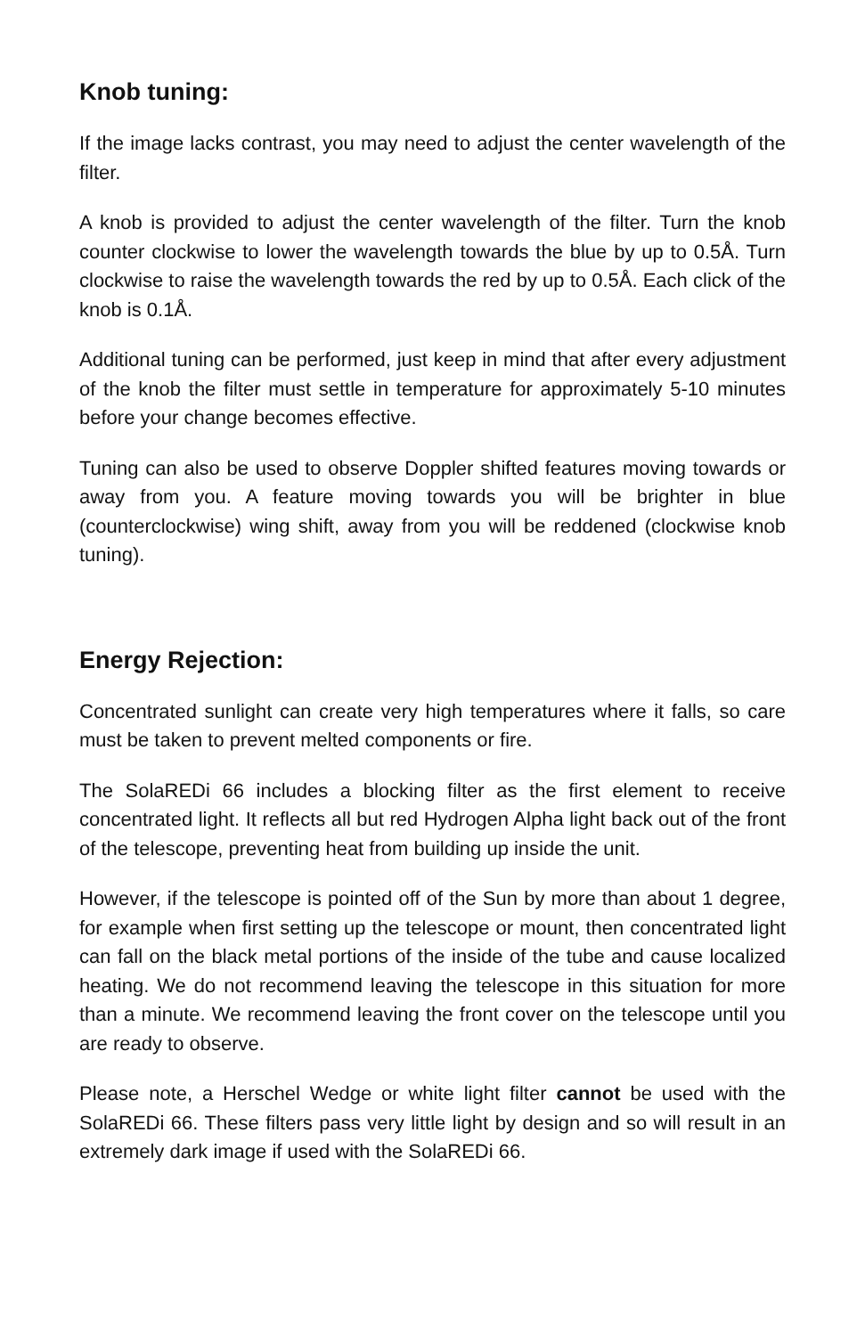Knob tuning:
If the image lacks contrast, you may need to adjust the center wavelength of the filter.
A knob is provided to adjust the center wavelength of the filter. Turn the knob counter clockwise to lower the wavelength towards the blue by up to 0.5Å. Turn clockwise to raise the wavelength towards the red by up to 0.5Å. Each click of the knob is 0.1Å.
Additional tuning can be performed, just keep in mind that after every adjustment of the knob the filter must settle in temperature for approximately 5-10 minutes before your change becomes effective.
Tuning can also be used to observe Doppler shifted features moving towards or away from you. A feature moving towards you will be brighter in blue (counterclockwise) wing shift, away from you will be reddened (clockwise knob tuning).
Energy Rejection:
Concentrated sunlight can create very high temperatures where it falls, so care must be taken to prevent melted components or fire.
The SolaREDi 66 includes a blocking filter as the first element to receive concentrated light. It reflects all but red Hydrogen Alpha light back out of the front of the telescope, preventing heat from building up inside the unit.
However, if the telescope is pointed off of the Sun by more than about 1 degree, for example when first setting up the telescope or mount, then concentrated light can fall on the black metal portions of the inside of the tube and cause localized heating. We do not recommend leaving the telescope in this situation for more than a minute. We recommend leaving the front cover on the telescope until you are ready to observe.
Please note, a Herschel Wedge or white light filter cannot be used with the SolaREDi 66. These filters pass very little light by design and so will result in an extremely dark image if used with the SolaREDi 66.